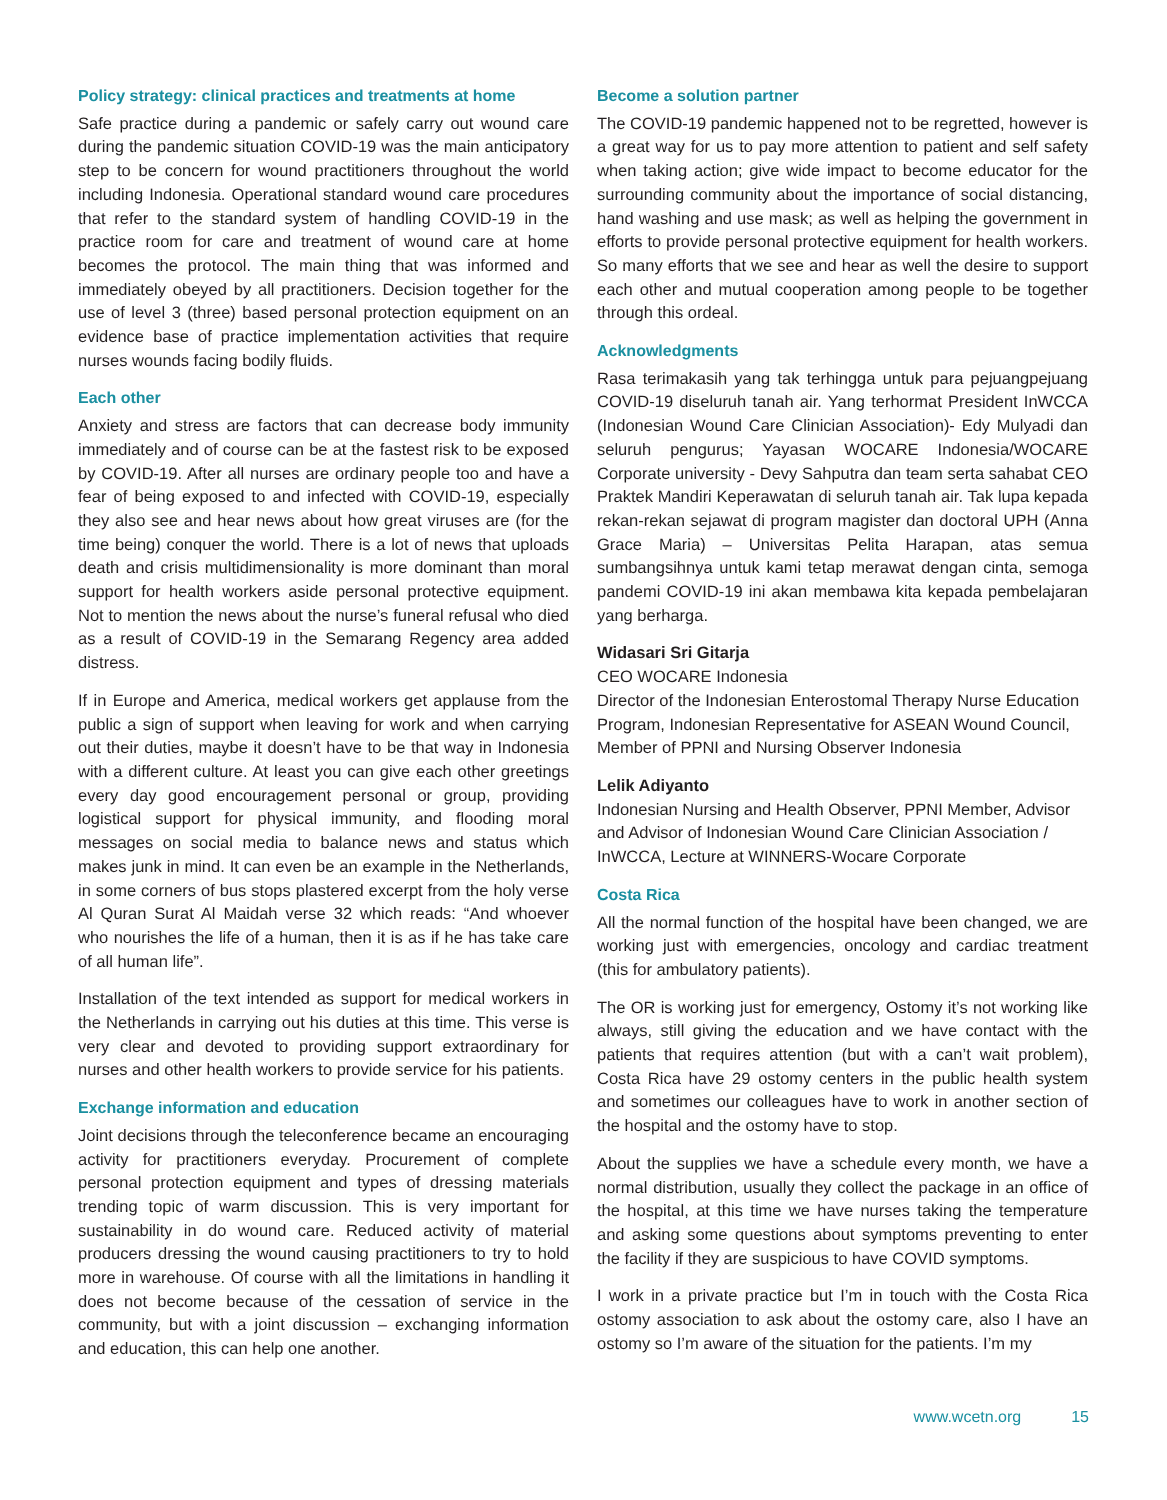Policy strategy: clinical practices and treatments at home
Safe practice during a pandemic or safely carry out wound care during the pandemic situation COVID-19 was the main anticipatory step to be concern for wound practitioners throughout the world including Indonesia. Operational standard wound care procedures that refer to the standard system of handling COVID-19 in the practice room for care and treatment of wound care at home becomes the protocol. The main thing that was informed and immediately obeyed by all practitioners. Decision together for the use of level 3 (three) based personal protection equipment on an evidence base of practice implementation activities that require nurses wounds facing bodily fluids.
Each other
Anxiety and stress are factors that can decrease body immunity immediately and of course can be at the fastest risk to be exposed by COVID-19. After all nurses are ordinary people too and have a fear of being exposed to and infected with COVID-19, especially they also see and hear news about how great viruses are (for the time being) conquer the world. There is a lot of news that uploads death and crisis multidimensionality is more dominant than moral support for health workers aside personal protective equipment. Not to mention the news about the nurse’s funeral refusal who died as a result of COVID-19 in the Semarang Regency area added distress.
If in Europe and America, medical workers get applause from the public a sign of support when leaving for work and when carrying out their duties, maybe it doesn’t have to be that way in Indonesia with a different culture. At least you can give each other greetings every day good encouragement personal or group, providing logistical support for physical immunity, and flooding moral messages on social media to balance news and status which makes junk in mind. It can even be an example in the Netherlands, in some corners of bus stops plastered excerpt from the holy verse Al Quran Surat Al Maidah verse 32 which reads: “And whoever who nourishes the life of a human, then it is as if he has take care of all human life”.
Installation of the text intended as support for medical workers in the Netherlands in carrying out his duties at this time. This verse is very clear and devoted to providing support extraordinary for nurses and other health workers to provide service for his patients.
Exchange information and education
Joint decisions through the teleconference became an encouraging activity for practitioners everyday. Procurement of complete personal protection equipment and types of dressing materials trending topic of warm discussion. This is very important for sustainability in do wound care. Reduced activity of material producers dressing the wound causing practitioners to try to hold more in warehouse. Of course with all the limitations in handling it does not become because of the cessation of service in the community, but with a joint discussion – exchanging information and education, this can help one another.
Become a solution partner
The COVID-19 pandemic happened not to be regretted, however is a great way for us to pay more attention to patient and self safety when taking action; give wide impact to become educator for the surrounding community about the importance of social distancing, hand washing and use mask; as well as helping the government in efforts to provide personal protective equipment for health workers. So many efforts that we see and hear as well the desire to support each other and mutual cooperation among people to be together through this ordeal.
Acknowledgments
Rasa terimakasih yang tak terhingga untuk para pejuangpejuang COVID-19 diseluruh tanah air. Yang terhormat President InWCCA (Indonesian Wound Care Clinician Association)- Edy Mulyadi dan seluruh pengurus; Yayasan WOCARE Indonesia/WOCARE Corporate university - Devy Sahputra dan team serta sahabat CEO Praktek Mandiri Keperawatan di seluruh tanah air. Tak lupa kepada rekan-rekan sejawat di program magister dan doctoral UPH (Anna Grace Maria) – Universitas Pelita Harapan, atas semua sumbangsihnya untuk kami tetap merawat dengan cinta, semoga pandemi COVID-19 ini akan membawa kita kepada pembelajaran yang berharga.
Widasari Sri Gitarja
CEO WOCARE Indonesia
Director of the Indonesian Enterostomal Therapy Nurse Education Program, Indonesian Representative for ASEAN Wound Council, Member of PPNI and Nursing Observer Indonesia
Lelik Adiyanto
Indonesian Nursing and Health Observer, PPNI Member, Advisor and Advisor of Indonesian Wound Care Clinician Association / InWCCA, Lecture at WINNERS-Wocare Corporate
Costa Rica
All the normal function of the hospital have been changed, we are working just with emergencies, oncology and cardiac treatment (this for ambulatory patients).
The OR is working just for emergency, Ostomy it’s not working like always, still giving the education and we have contact with the patients that requires attention (but with a can’t wait problem), Costa Rica have 29 ostomy centers in the public health system and sometimes our colleagues have to work in another section of the hospital and the ostomy have to stop.
About the supplies we have a schedule every month, we have a normal distribution, usually they collect the package in an office of the hospital, at this time we have nurses taking the temperature and asking some questions about symptoms preventing to enter the facility if they are suspicious to have COVID symptoms.
I work in a private practice but I’m in touch with the Costa Rica ostomy association to ask about the ostomy care, also I have an ostomy so I’m aware of the situation for the patients. I’m my
www.wcetn.org 15